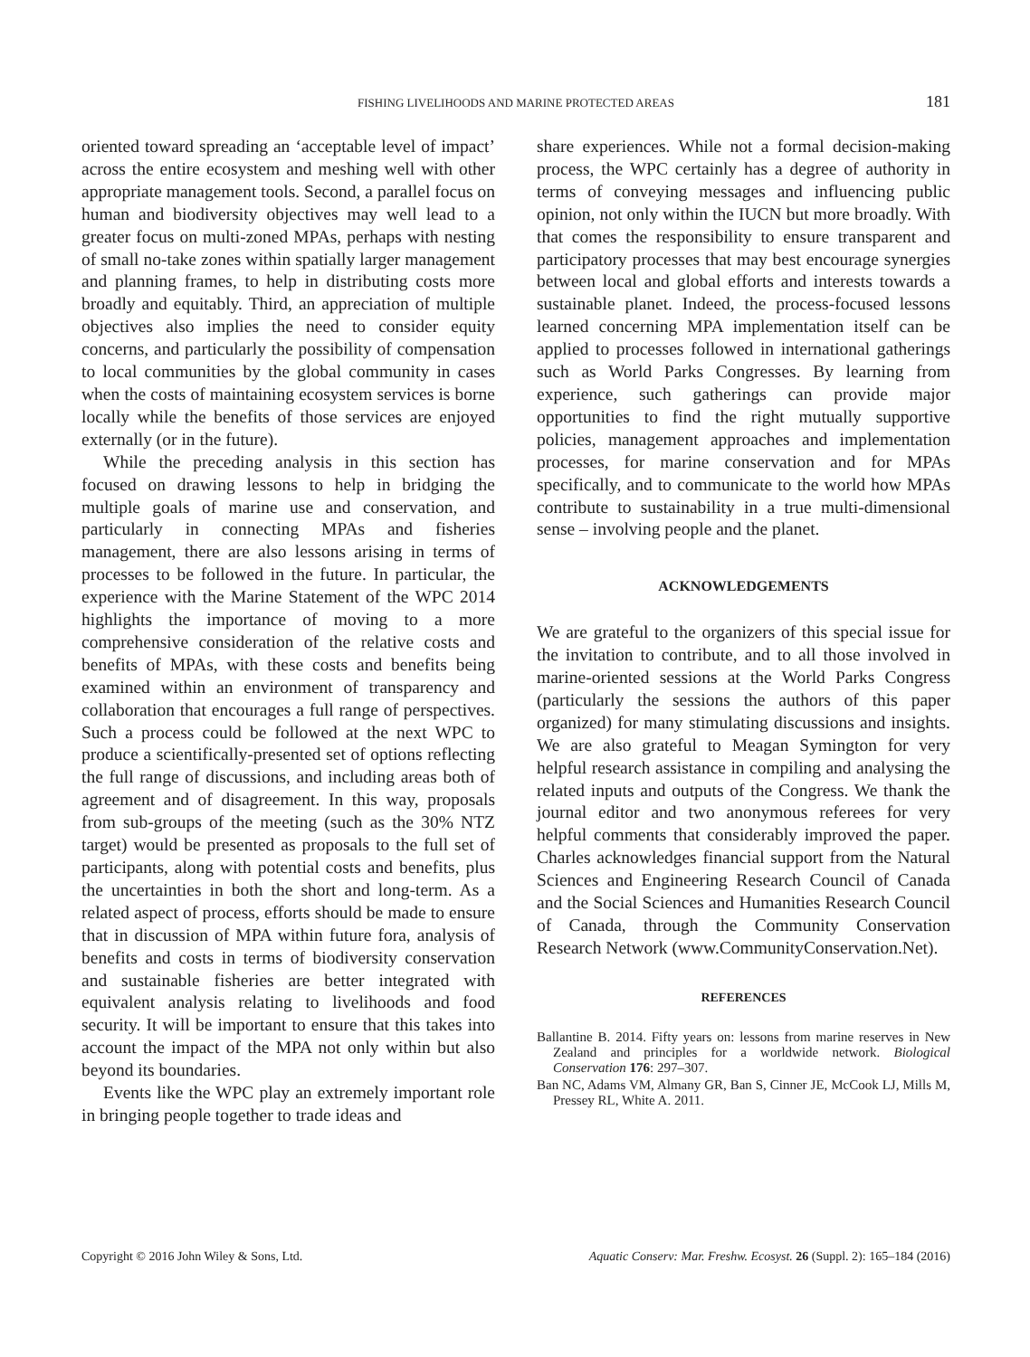FISHING LIVELIHOODS AND MARINE PROTECTED AREAS 181
oriented toward spreading an ‘acceptable level of impact’ across the entire ecosystem and meshing well with other appropriate management tools. Second, a parallel focus on human and biodiversity objectives may well lead to a greater focus on multi-zoned MPAs, perhaps with nesting of small no-take zones within spatially larger management and planning frames, to help in distributing costs more broadly and equitably. Third, an appreciation of multiple objectives also implies the need to consider equity concerns, and particularly the possibility of compensation to local communities by the global community in cases when the costs of maintaining ecosystem services is borne locally while the benefits of those services are enjoyed externally (or in the future).
While the preceding analysis in this section has focused on drawing lessons to help in bridging the multiple goals of marine use and conservation, and particularly in connecting MPAs and fisheries management, there are also lessons arising in terms of processes to be followed in the future. In particular, the experience with the Marine Statement of the WPC 2014 highlights the importance of moving to a more comprehensive consideration of the relative costs and benefits of MPAs, with these costs and benefits being examined within an environment of transparency and collaboration that encourages a full range of perspectives. Such a process could be followed at the next WPC to produce a scientifically-presented set of options reflecting the full range of discussions, and including areas both of agreement and of disagreement. In this way, proposals from sub-groups of the meeting (such as the 30% NTZ target) would be presented as proposals to the full set of participants, along with potential costs and benefits, plus the uncertainties in both the short and long-term. As a related aspect of process, efforts should be made to ensure that in discussion of MPA within future fora, analysis of benefits and costs in terms of biodiversity conservation and sustainable fisheries are better integrated with equivalent analysis relating to livelihoods and food security. It will be important to ensure that this takes into account the impact of the MPA not only within but also beyond its boundaries.
Events like the WPC play an extremely important role in bringing people together to trade ideas and
share experiences. While not a formal decision-making process, the WPC certainly has a degree of authority in terms of conveying messages and influencing public opinion, not only within the IUCN but more broadly. With that comes the responsibility to ensure transparent and participatory processes that may best encourage synergies between local and global efforts and interests towards a sustainable planet. Indeed, the process-focused lessons learned concerning MPA implementation itself can be applied to processes followed in international gatherings such as World Parks Congresses. By learning from experience, such gatherings can provide major opportunities to find the right mutually supportive policies, management approaches and implementation processes, for marine conservation and for MPAs specifically, and to communicate to the world how MPAs contribute to sustainability in a true multi-dimensional sense – involving people and the planet.
ACKNOWLEDGEMENTS
We are grateful to the organizers of this special issue for the invitation to contribute, and to all those involved in marine-oriented sessions at the World Parks Congress (particularly the sessions the authors of this paper organized) for many stimulating discussions and insights. We are also grateful to Meagan Symington for very helpful research assistance in compiling and analysing the related inputs and outputs of the Congress. We thank the journal editor and two anonymous referees for very helpful comments that considerably improved the paper. Charles acknowledges financial support from the Natural Sciences and Engineering Research Council of Canada and the Social Sciences and Humanities Research Council of Canada, through the Community Conservation Research Network (www.CommunityConservation.Net).
REFERENCES
Ballantine B. 2014. Fifty years on: lessons from marine reserves in New Zealand and principles for a worldwide network. Biological Conservation 176: 297–307.
Ban NC, Adams VM, Almany GR, Ban S, Cinner JE, McCook LJ, Mills M, Pressey RL, White A. 2011.
Copyright © 2016 John Wiley & Sons, Ltd. Aquatic Conserv: Mar. Freshw. Ecosyst. 26 (Suppl. 2): 165–184 (2016)